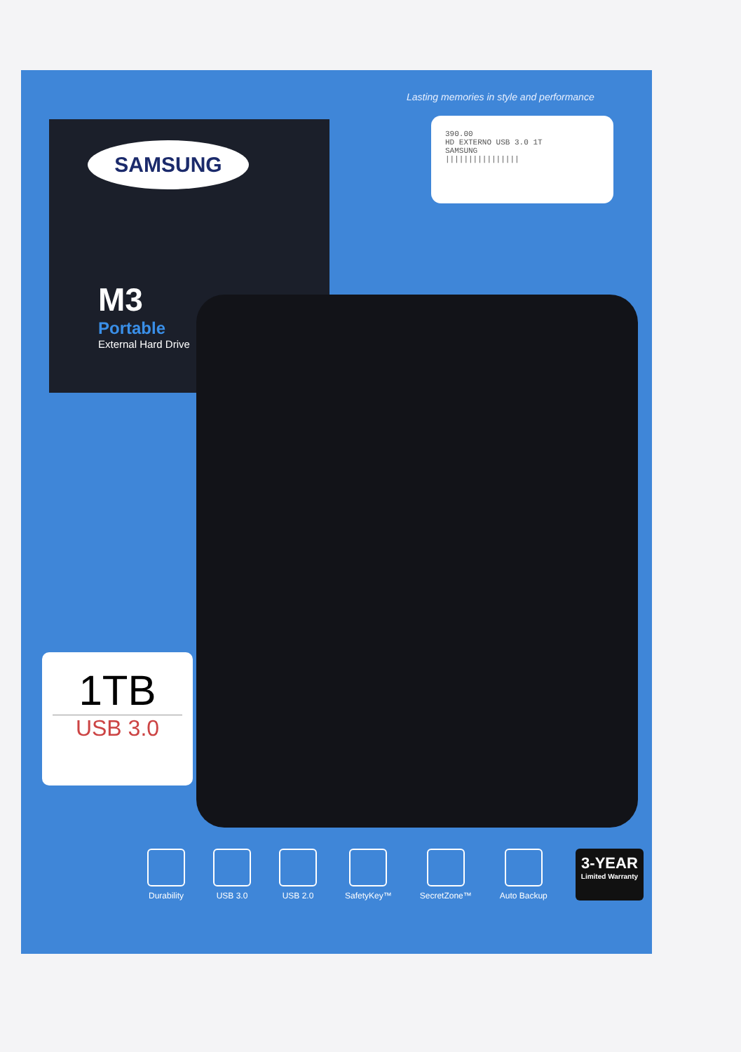Lasting memories in style and performance
390.00
HD EXTERNO USB 3.0 1T
SAMSUNG
||||||||||||||||
SAMSUNG
M3
Portable
External Hard Drive
1TB
USB 3.0
Durability USB 3.0 USB 2.0 SafetyKey™ SecretZone™ Auto Backup
3-YEAR
Limited Warranty